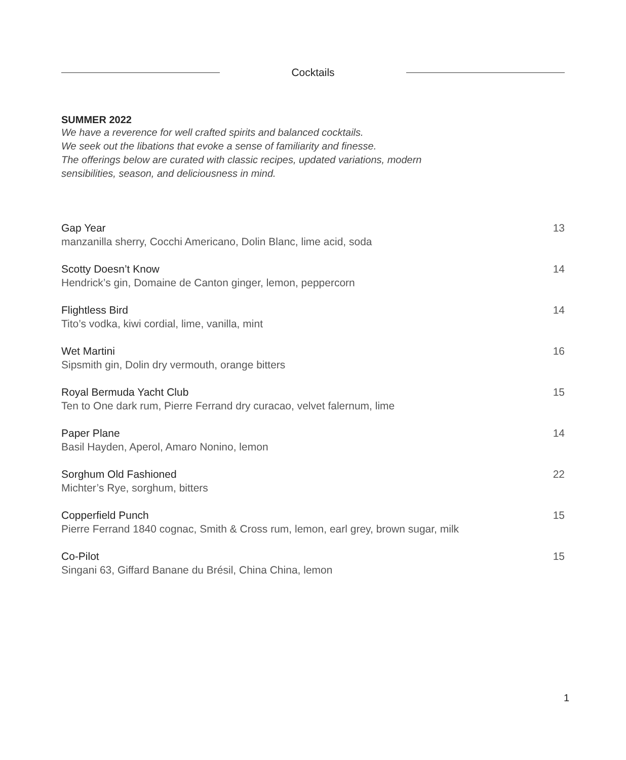Cocktails
SUMMER 2022
We have a reverence for well crafted spirits and balanced cocktails.
We seek out the libations that evoke a sense of familiarity and finesse.
The offerings below are curated with classic recipes, updated variations, modern
sensibilities, season, and deliciousness in mind.
Gap Year
manzanilla sherry, Cocchi Americano, Dolin Blanc, lime acid, soda
13
Scotty Doesn’t Know
Hendrick’s gin, Domaine de Canton ginger, lemon, peppercorn
14
Flightless Bird
Tito’s vodka, kiwi cordial, lime, vanilla, mint
14
Wet Martini
Sipsmith gin, Dolin dry vermouth, orange bitters
16
Royal Bermuda Yacht Club
Ten to One dark rum, Pierre Ferrand dry curacao, velvet falernum, lime
15
Paper Plane
Basil Hayden, Aperol, Amaro Nonino, lemon
14
Sorghum Old Fashioned
Michter’s Rye, sorghum, bitters
22
Copperfield Punch
Pierre Ferrand 1840 cognac, Smith & Cross rum, lemon, earl grey, brown sugar, milk
15
Co-Pilot
Singani 63, Giffard Banane du Brésil, China China, lemon
15
1